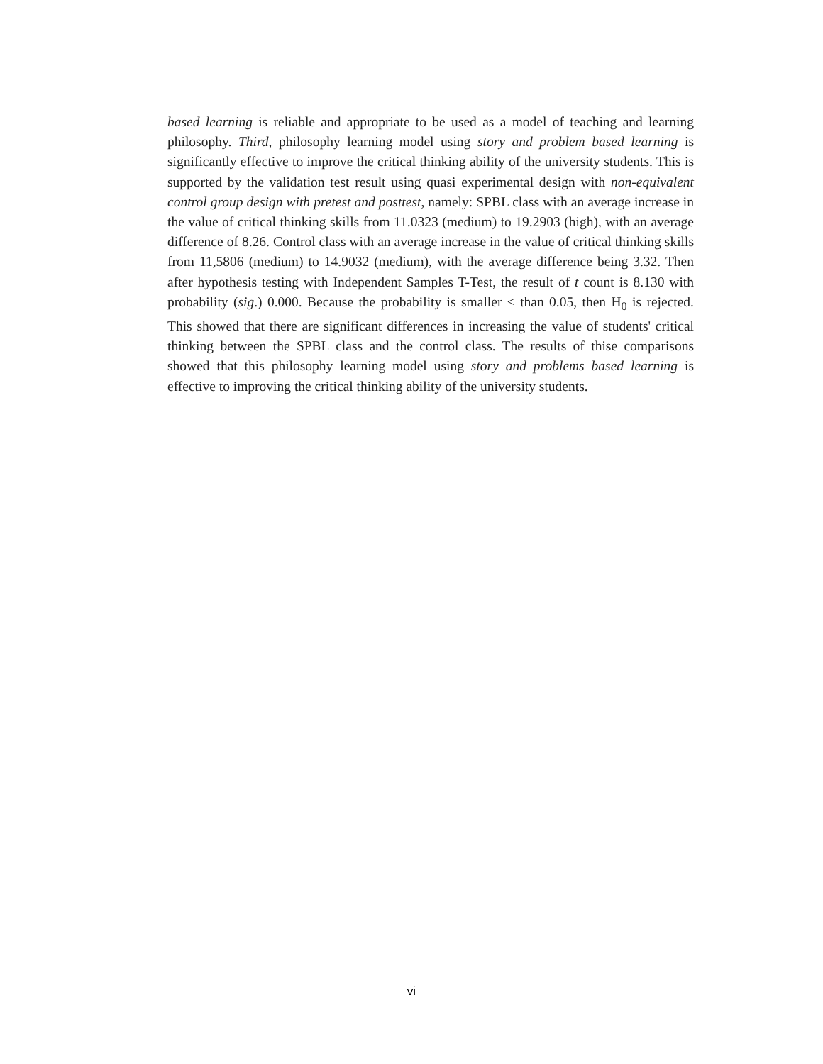based learning is reliable and appropriate to be used as a model of teaching and learning philosophy. Third, philosophy learning model using story and problem based learning is significantly effective to improve the critical thinking ability of the university students. This is supported by the validation test result using quasi experimental design with non-equivalent control group design with pretest and posttest, namely: SPBL class with an average increase in the value of critical thinking skills from 11.0323 (medium) to 19.2903 (high), with an average difference of 8.26. Control class with an average increase in the value of critical thinking skills from 11,5806 (medium) to 14.9032 (medium), with the average difference being 3.32. Then after hypothesis testing with Independent Samples T-Test, the result of t count is 8.130 with probability (sig.) 0.000. Because the probability is smaller < than 0.05, then H<sub>0</sub> is rejected. This showed that there are significant differences in increasing the value of students' critical thinking between the SPBL class and the control class. The results of thise comparisons showed that this philosophy learning model using story and problems based learning is effective to improving the critical thinking ability of the university students.
vi